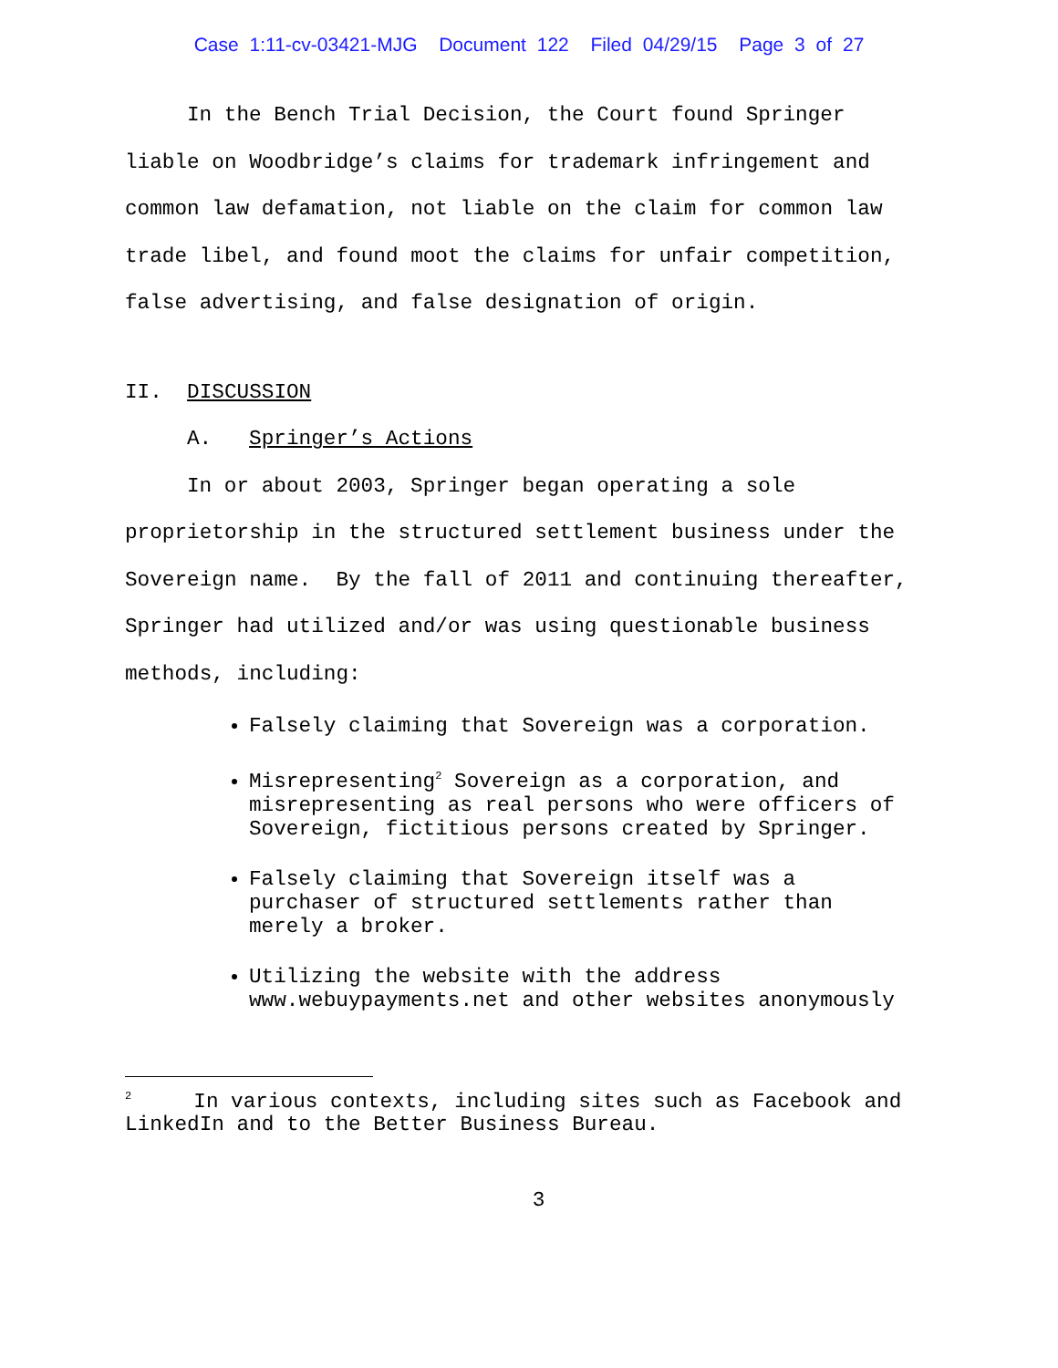Case 1:11-cv-03421-MJG Document 122 Filed 04/29/15 Page 3 of 27
In the Bench Trial Decision, the Court found Springer liable on Woodbridge’s claims for trademark infringement and common law defamation, not liable on the claim for common law trade libel, and found moot the claims for unfair competition, false advertising, and false designation of origin.
II. DISCUSSION
A. Springer’s Actions
In or about 2003, Springer began operating a sole proprietorship in the structured settlement business under the Sovereign name. By the fall of 2011 and continuing thereafter, Springer had utilized and/or was using questionable business methods, including:
Falsely claiming that Sovereign was a corporation.
Misrepresenting<sup>2</sup> Sovereign as a corporation, and misrepresenting as real persons who were officers of Sovereign, fictitious persons created by Springer.
Falsely claiming that Sovereign itself was a purchaser of structured settlements rather than merely a broker.
Utilizing the website with the address www.webuypayments.net and other websites anonymously
<sup>2</sup> In various contexts, including sites such as Facebook and LinkedIn and to the Better Business Bureau.
3